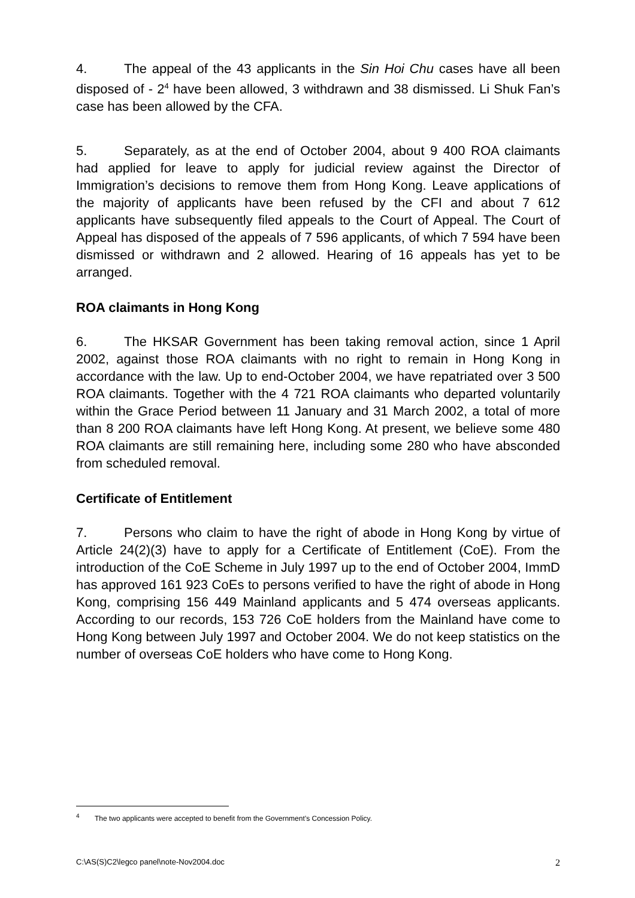4. The appeal of the 43 applicants in the Sin Hoi Chu cases have all been disposed of - 2<sup>4</sup> have been allowed, 3 withdrawn and 38 dismissed. Li Shuk Fan’s case has been allowed by the CFA.
5. Separately, as at the end of October 2004, about 9 400 ROA claimants had applied for leave to apply for judicial review against the Director of Immigration’s decisions to remove them from Hong Kong. Leave applications of the majority of applicants have been refused by the CFI and about 7 612 applicants have subsequently filed appeals to the Court of Appeal. The Court of Appeal has disposed of the appeals of 7 596 applicants, of which 7 594 have been dismissed or withdrawn and 2 allowed. Hearing of 16 appeals has yet to be arranged.
ROA claimants in Hong Kong
6. The HKSAR Government has been taking removal action, since 1 April 2002, against those ROA claimants with no right to remain in Hong Kong in accordance with the law. Up to end-October 2004, we have repatriated over 3 500 ROA claimants. Together with the 4 721 ROA claimants who departed voluntarily within the Grace Period between 11 January and 31 March 2002, a total of more than 8 200 ROA claimants have left Hong Kong. At present, we believe some 480 ROA claimants are still remaining here, including some 280 who have absconded from scheduled removal.
Certificate of Entitlement
7. Persons who claim to have the right of abode in Hong Kong by virtue of Article 24(2)(3) have to apply for a Certificate of Entitlement (CoE). From the introduction of the CoE Scheme in July 1997 up to the end of October 2004, ImmD has approved 161 923 CoEs to persons verified to have the right of abode in Hong Kong, comprising 156 449 Mainland applicants and 5 474 overseas applicants. According to our records, 153 726 CoE holders from the Mainland have come to Hong Kong between July 1997 and October 2004. We do not keep statistics on the number of overseas CoE holders who have come to Hong Kong.
<sup>4</sup> The two applicants were accepted to benefit from the Government’s Concession Policy.
C:\AS(S)C2\legco panel\note-Nov2004.doc 2